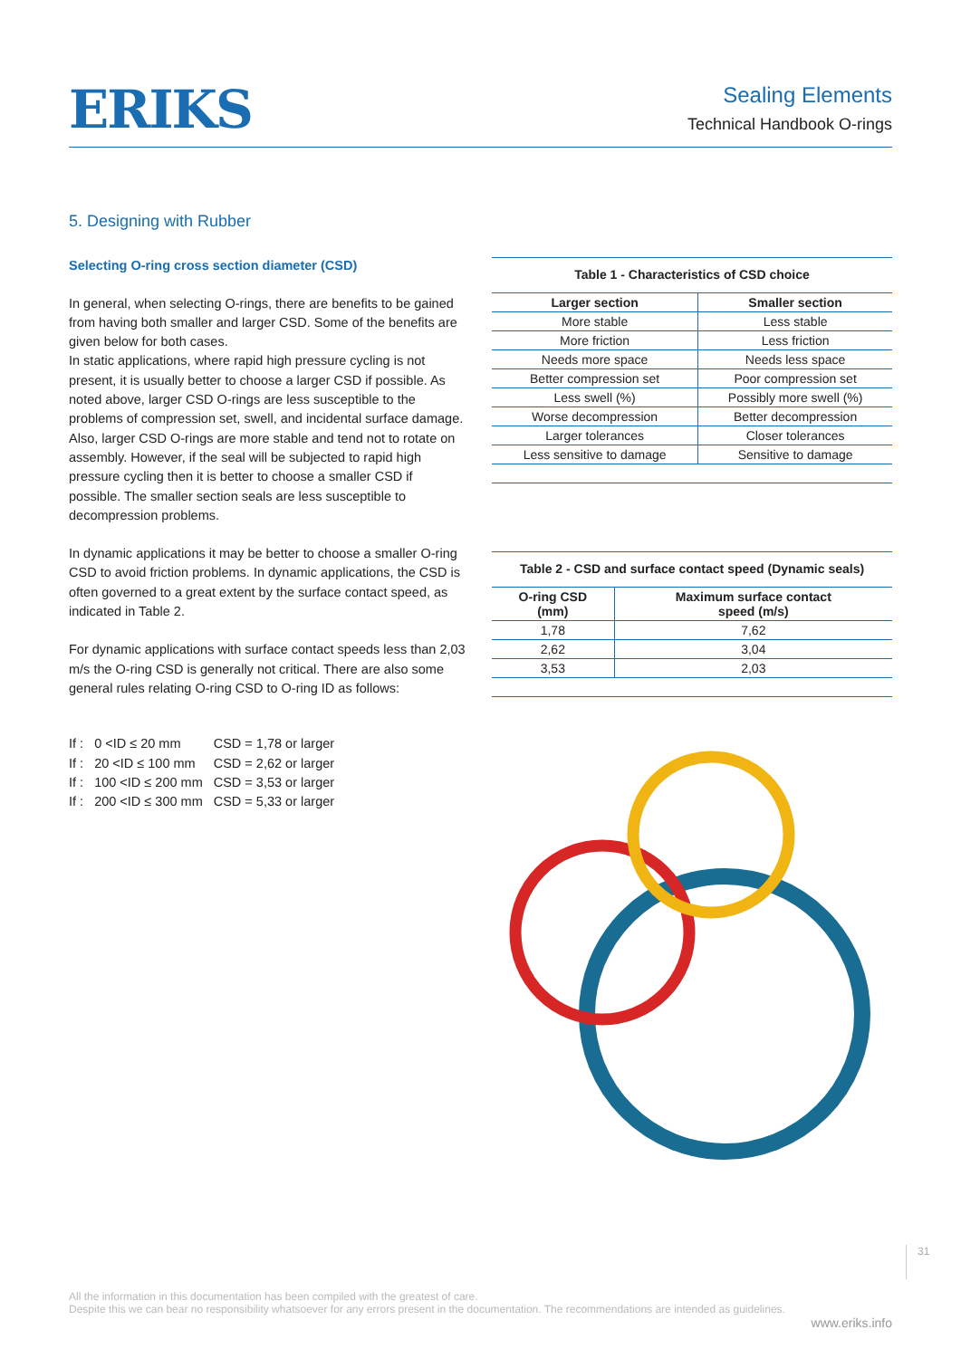ERIKS
Sealing Elements
Technical Handbook O-rings
5. Designing with Rubber
Selecting O-ring cross section diameter (CSD)
In general, when selecting O-rings, there are benefits to be gained from having both smaller and larger CSD. Some of the benefits are given below for both cases.
In static applications, where rapid high pressure cycling is not present, it is usually better to choose a larger CSD if possible. As noted above, larger CSD O-rings are less susceptible to the problems of compression set, swell, and incidental surface damage. Also, larger CSD O-rings are more stable and tend not to rotate on assembly. However, if the seal will be subjected to rapid high pressure cycling then it is better to choose a smaller CSD if possible. The smaller section seals are less susceptible to decompression problems.
In dynamic applications it may be better to choose a smaller O-ring CSD to avoid friction problems. In dynamic applications, the CSD is often governed to a great extent by the surface contact speed, as indicated in Table 2.
For dynamic applications with surface contact speeds less than 2,03 m/s the O-ring CSD is generally not critical. There are also some general rules relating O-ring CSD to O-ring ID as follows:
| If : | 0 <ID ≤ 20 mm | CSD = 1,78 or larger |
| If : | 20 <ID ≤ 100 mm | CSD = 2,62 or larger |
| If : | 100 <ID ≤ 200 mm | CSD = 3,53 or larger |
| If : | 200 <ID ≤ 300 mm | CSD = 5,33 or larger |
Table 1 - Characteristics of CSD choice
| Larger section | Smaller section |
| --- | --- |
| More stable | Less stable |
| More friction | Less friction |
| Needs more space | Needs less space |
| Better compression set | Poor compression set |
| Less swell (%) | Possibly more swell (%) |
| Worse decompression | Better decompression |
| Larger tolerances | Closer tolerances |
| Less sensitive to damage | Sensitive to damage |
Table 2 - CSD and surface contact speed (Dynamic seals)
| O-ring CSD (mm) | Maximum surface contact speed (m/s) |
| --- | --- |
| 1,78 | 7,62 |
| 2,62 | 3,04 |
| 3,53 | 2,03 |
31
All the information in this documentation has been compiled with the greatest of care.
Despite this we can bear no responsibility whatsoever for any errors present in the documentation. The recommendations are intended as guidelines.
www.eriks.info